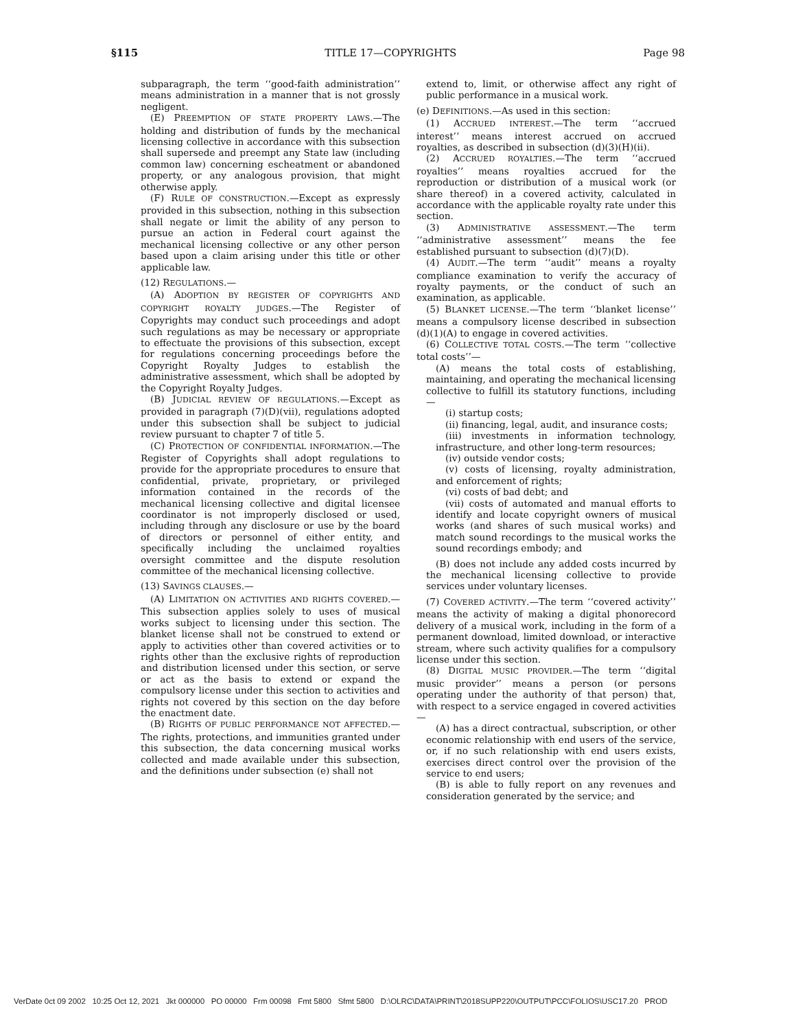§115 TITLE 17—COPYRIGHTS Page 98
subparagraph, the term ‘‘good-faith administration’’ means administration in a manner that is not grossly negligent.
(E) PREEMPTION OF STATE PROPERTY LAWS.—The holding and distribution of funds by the mechanical licensing collective in accordance with this subsection shall supersede and preempt any State law (including common law) concerning escheatment or abandoned property, or any analogous provision, that might otherwise apply.
(F) RULE OF CONSTRUCTION.—Except as expressly provided in this subsection, nothing in this subsection shall negate or limit the ability of any person to pursue an action in Federal court against the mechanical licensing collective or any other person based upon a claim arising under this title or other applicable law.
(12) REGULATIONS.—
(A) ADOPTION BY REGISTER OF COPYRIGHTS AND COPYRIGHT ROYALTY JUDGES.—The Register of Copyrights may conduct such proceedings and adopt such regulations as may be necessary or appropriate to effectuate the provisions of this subsection, except for regulations concerning proceedings before the Copyright Royalty Judges to establish the administrative assessment, which shall be adopted by the Copyright Royalty Judges.
(B) JUDICIAL REVIEW OF REGULATIONS.—Except as provided in paragraph (7)(D)(vii), regulations adopted under this subsection shall be subject to judicial review pursuant to chapter 7 of title 5.
(C) PROTECTION OF CONFIDENTIAL INFORMATION.—The Register of Copyrights shall adopt regulations to provide for the appropriate procedures to ensure that confidential, private, proprietary, or privileged information contained in the records of the mechanical licensing collective and digital licensee coordinator is not improperly disclosed or used, including through any disclosure or use by the board of directors or personnel of either entity, and specifically including the unclaimed royalties oversight committee and the dispute resolution committee of the mechanical licensing collective.
(13) SAVINGS CLAUSES.—
(A) LIMITATION ON ACTIVITIES AND RIGHTS COVERED.—This subsection applies solely to uses of musical works subject to licensing under this section. The blanket license shall not be construed to extend or apply to activities other than covered activities or to rights other than the exclusive rights of reproduction and distribution licensed under this section, or serve or act as the basis to extend or expand the compulsory license under this section to activities and rights not covered by this section on the day before the enactment date.
(B) RIGHTS OF PUBLIC PERFORMANCE NOT AFFECTED.—The rights, protections, and immunities granted under this subsection, the data concerning musical works collected and made available under this subsection, and the definitions under subsection (e) shall not
extend to, limit, or otherwise affect any right of public performance in a musical work.
(e) DEFINITIONS.—As used in this section:
(1) ACCRUED INTEREST.—The term ‘‘accrued interest’’ means interest accrued on accrued royalties, as described in subsection (d)(3)(H)(ii).
(2) ACCRUED ROYALTIES.—The term ‘‘accrued royalties’’ means royalties accrued for the reproduction or distribution of a musical work (or share thereof) in a covered activity, calculated in accordance with the applicable royalty rate under this section.
(3) ADMINISTRATIVE ASSESSMENT.—The term ‘‘administrative assessment’’ means the fee established pursuant to subsection (d)(7)(D).
(4) AUDIT.—The term ‘‘audit’’ means a royalty compliance examination to verify the accuracy of royalty payments, or the conduct of such an examination, as applicable.
(5) BLANKET LICENSE.—The term ‘‘blanket license’’ means a compulsory license described in subsection (d)(1)(A) to engage in covered activities.
(6) COLLECTIVE TOTAL COSTS.—The term ‘‘collective total costs’’—
(A) means the total costs of establishing, maintaining, and operating the mechanical licensing collective to fulfill its statutory functions, including—
(i) startup costs;
(ii) financing, legal, audit, and insurance costs;
(iii) investments in information technology, infrastructure, and other long-term resources;
(iv) outside vendor costs;
(v) costs of licensing, royalty administration, and enforcement of rights;
(vi) costs of bad debt; and
(vii) costs of automated and manual efforts to identify and locate copyright owners of musical works (and shares of such musical works) and match sound recordings to the musical works the sound recordings embody; and
(B) does not include any added costs incurred by the mechanical licensing collective to provide services under voluntary licenses.
(7) COVERED ACTIVITY.—The term ‘‘covered activity’’ means the activity of making a digital phonorecord delivery of a musical work, including in the form of a permanent download, limited download, or interactive stream, where such activity qualifies for a compulsory license under this section.
(8) DIGITAL MUSIC PROVIDER.—The term ‘‘digital music provider’’ means a person (or persons operating under the authority of that person) that, with respect to a service engaged in covered activities—
(A) has a direct contractual, subscription, or other economic relationship with end users of the service, or, if no such relationship with end users exists, exercises direct control over the provision of the service to end users;
(B) is able to fully report on any revenues and consideration generated by the service; and
VerDate 0ct 09 2002 10:25 Oct 12, 2021 Jkt 000000 PO 00000 Frm 00098 Fmt 5800 Sfmt 5800 D:\OLRC\DATA\PRINT\2018SUPP220\OUTPUT\PCC\FOLIOS\USC17.20 PROD